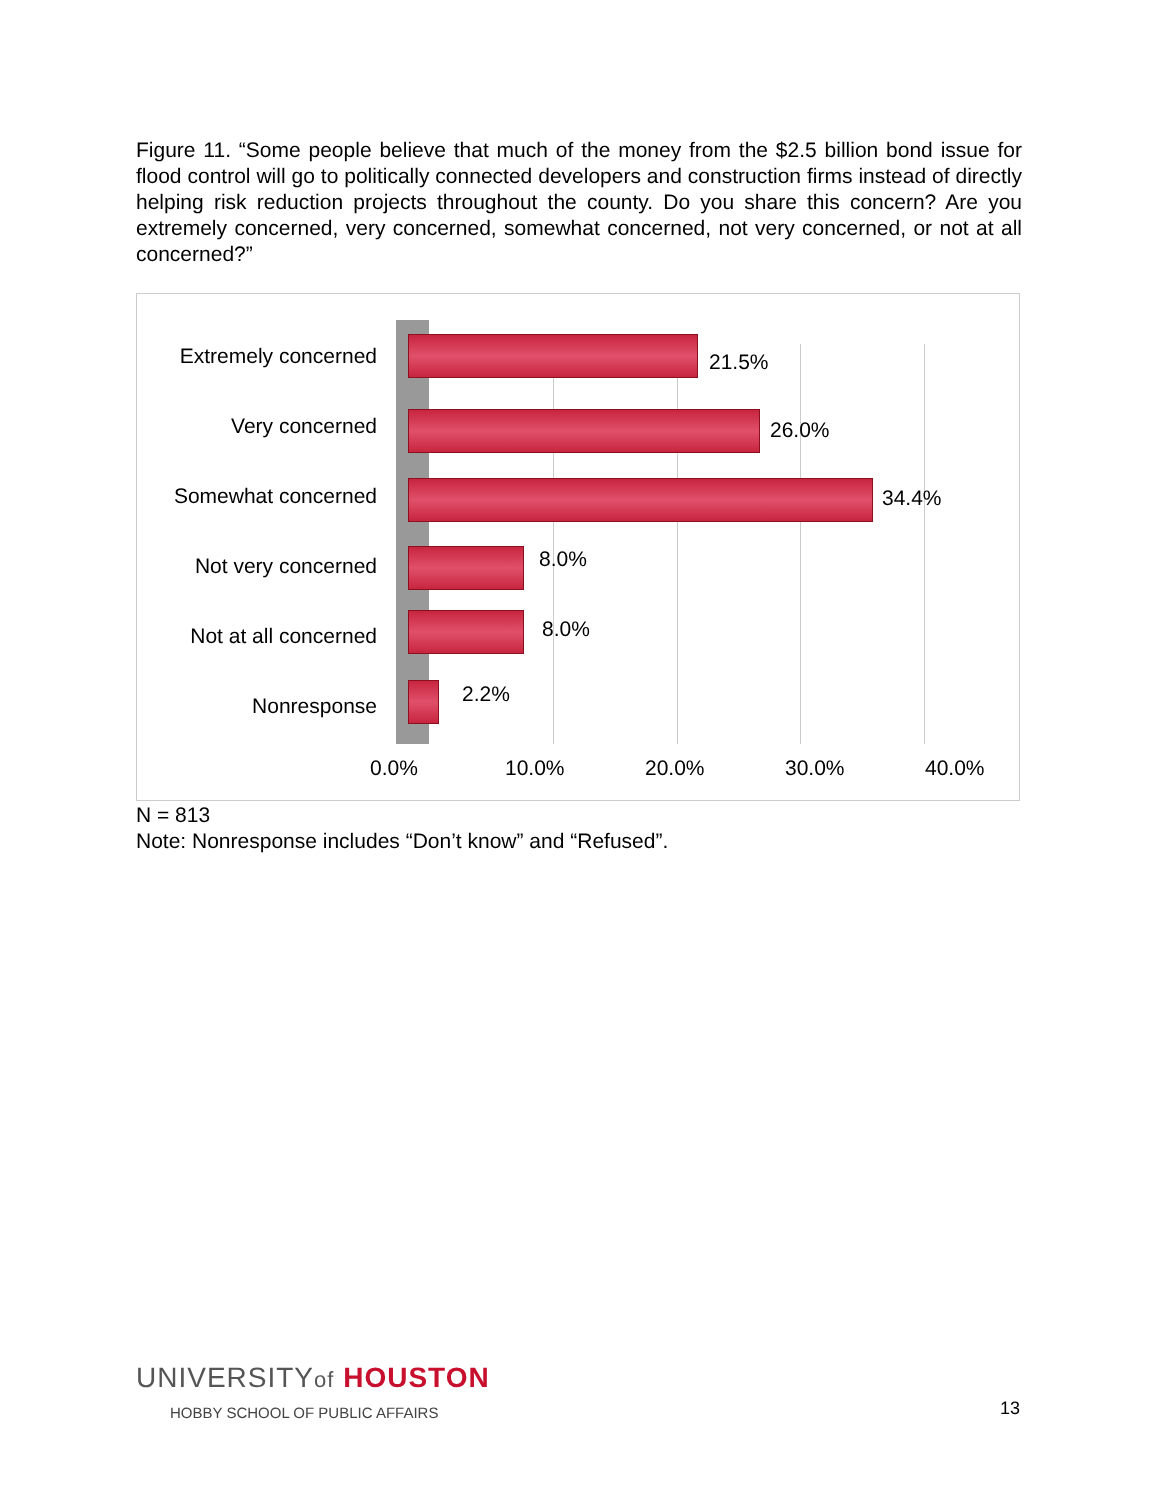Figure 11. “Some people believe that much of the money from the $2.5 billion bond issue for flood control will go to politically connected developers and construction firms instead of directly helping risk reduction projects throughout the county. Do you share this concern? Are you extremely concerned, very concerned, somewhat concerned, not very concerned, or not at all concerned?”
Extremely concerned
21.5%
Very concerned
26.0%
Somewhat concerned
34.4%
Not very concerned
8.0%
Not at all concerned
8.0%
Nonresponse
2.2%
0.0% 10.0% 20.0% 30.0% 40.0%
N = 813
Note: Nonresponse includes “Don’t know” and “Refused”.
UNIVERSITYof HOUSTON
HOBBY SCHOOL OF PUBLIC AFFAIRS
13